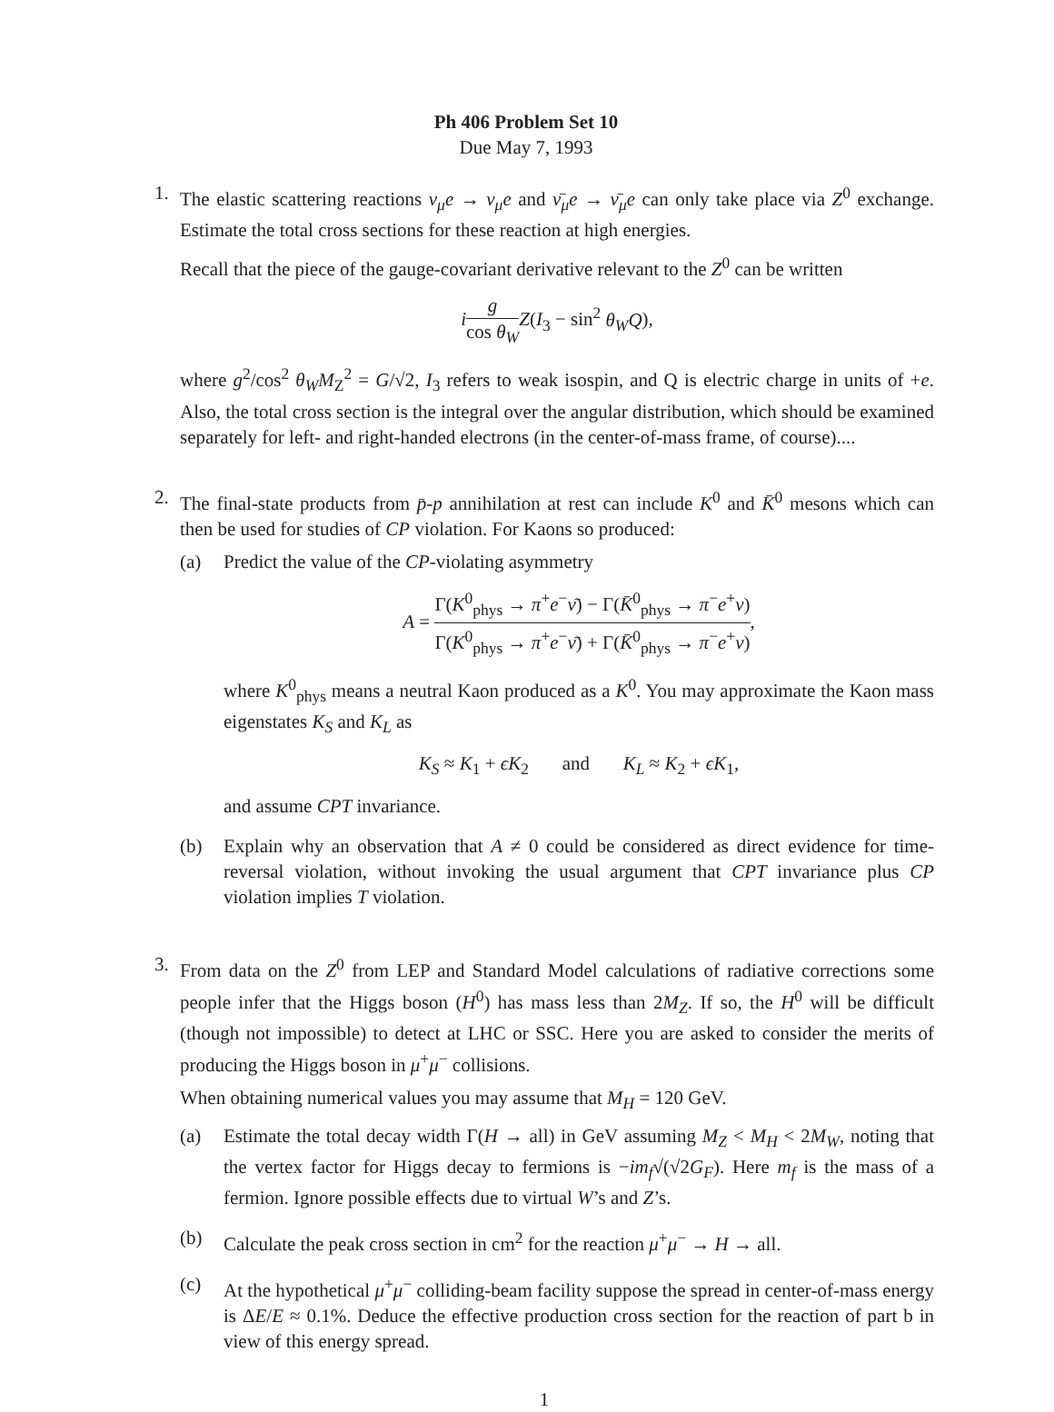Ph 406 Problem Set 10
Due May 7, 1993
1. The elastic scattering reactions ν<sub>μ</sub>e → ν<sub>μ</sub>e and ν̄<sub>μ</sub>e → ν̄<sub>μ</sub>e can only take place via Z<sup>0</sup> exchange. Estimate the total cross sections for these reaction at high energies.
Recall that the piece of the gauge-covariant derivative relevant to the Z<sup>0</sup> can be written
ig cos θ<sub>W</sub> Z(I<sub>3</sub> − sin<sup>2</sup> θ<sub>W</sub>Q),
where g<sup>2</sup>/cos<sup>2</sup> θ<sub>W</sub>M<sub>Z</sub><sup>2</sup> = G/√2, I<sub>3</sub> refers to weak isospin, and Q is electric charge in units of +e. Also, the total cross section is the integral over the angular distribution, which should be examined separately for left- and right-handed electrons (in the center-of-mass frame, of course)....
2. The final-state products from p̄-p annihilation at rest can include K<sup>0</sup> and K̄<sup>0</sup> mesons which can then be used for studies of CP violation. For Kaons so produced:
(a) Predict the value of the CP-violating asymmetry
A = Γ(K<sup>0</sup><sub>phys</sub> → π<sup>+</sup>e<sup>−</sup>ν̄) − Γ(K̄<sup>0</sup><sub>phys</sub> → π<sup>−</sup>e<sup>+</sup>ν) Γ(K<sup>0</sup><sub>phys</sub> → π<sup>+</sup>e<sup>−</sup>ν̄) + Γ(K̄<sup>0</sup><sub>phys</sub> → π<sup>−</sup>e<sup>+</sup>ν),
where K<sup>0</sup><sub>phys</sub> means a neutral Kaon produced as a K<sup>0</sup>. You may approximate the Kaon mass eigenstates K<sub>S</sub> and K<sub>L</sub> as
K<sub>S</sub> ≈ K<sub>1</sub> + ϵK<sub>2</sub> and K<sub>L</sub> ≈ K<sub>2</sub> + ϵK<sub>1</sub>,
and assume CPT invariance.
(b) Explain why an observation that A ≠ 0 could be considered as direct evidence for time-reversal violation, without invoking the usual argument that CPT invariance plus CP violation implies T violation.
3. From data on the Z<sup>0</sup> from LEP and Standard Model calculations of radiative corrections some people infer that the Higgs boson (H<sup>0</sup>) has mass less than 2M<sub>Z</sub>. If so, the H<sup>0</sup> will be difficult (though not impossible) to detect at LHC or SSC. Here you are asked to consider the merits of producing the Higgs boson in μ<sup>+</sup>μ<sup>−</sup> collisions.
When obtaining numerical values you may assume that M<sub>H</sub> = 120 GeV.
(a) Estimate the total decay width Γ(H → all) in GeV assuming M<sub>Z</sub> < M<sub>H</sub> < 2M<sub>W</sub>, noting that the vertex factor for Higgs decay to fermions is −im<sub>f</sub>√(√2G<sub>F</sub>). Here m<sub>f</sub> is the mass of a fermion. Ignore possible effects due to virtual W’s and Z’s.
(b) Calculate the peak cross section in cm<sup>2</sup> for the reaction μ<sup>+</sup>μ<sup>−</sup> → H → all.
(c) At the hypothetical μ<sup>+</sup>μ<sup>−</sup> colliding-beam facility suppose the spread in center-of-mass energy is ΔE/E ≈ 0.1%. Deduce the effective production cross section for the reaction of part b in view of this energy spread.
1